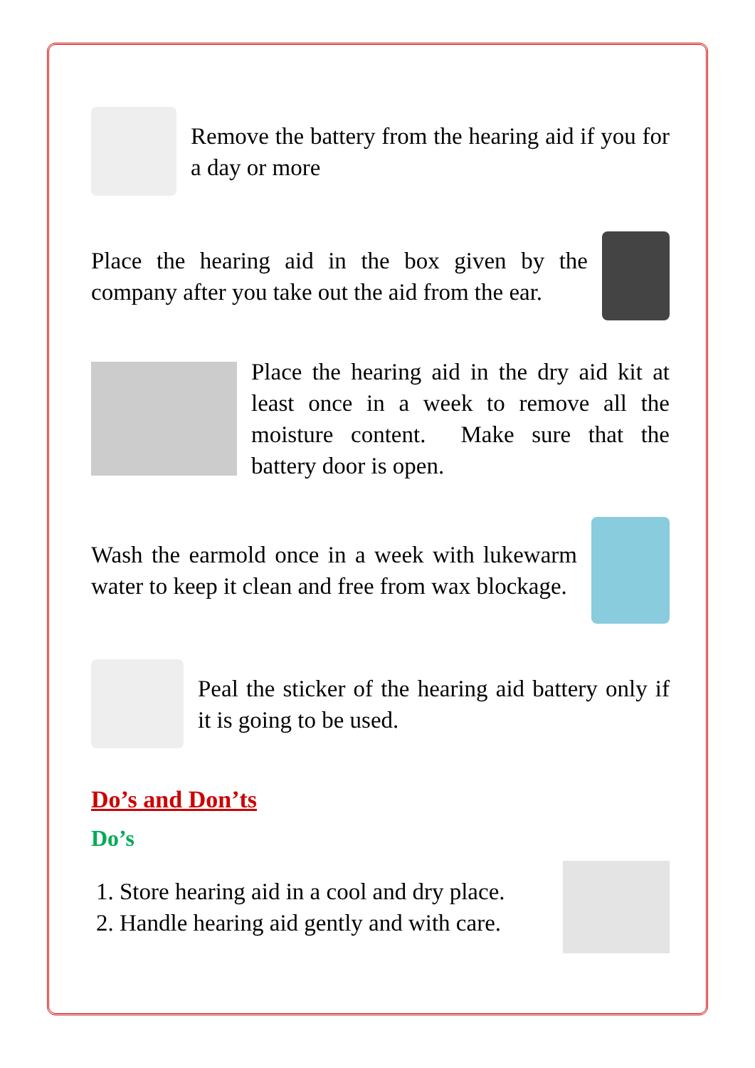Remove the battery from the hearing aid if you for a day or more
Place the hearing aid in the box given by the company after you take out the aid from the ear.
Place the hearing aid in the dry aid kit at least once in a week to remove all the moisture content. Make sure that the battery door is open.
Wash the earmold once in a week with lukewarm water to keep it clean and free from wax blockage.
Peal the sticker of the hearing aid battery only if it is going to be used.
Do’s and Don’ts
Do’s
1. Store hearing aid in a cool and dry place.
2. Handle hearing aid gently and with care.